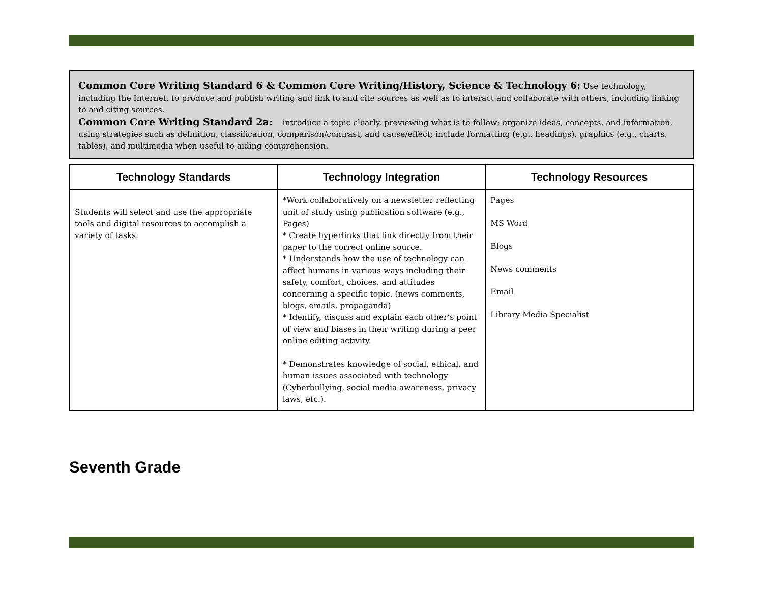Common Core Writing Standard 6 & Common Core Writing/History, Science & Technology 6: Use technology, including the Internet, to produce and publish writing and link to and cite sources as well as to interact and collaborate with others, including linking to and citing sources.
Common Core Writing Standard 2a: introduce a topic clearly, previewing what is to follow; organize ideas, concepts, and information, using strategies such as definition, classification, comparison/contrast, and cause/effect; include formatting (e.g., headings), graphics (e.g., charts, tables), and multimedia when useful to aiding comprehension.
| Technology Standards | Technology Integration | Technology Resources |
| --- | --- | --- |
| Students will select and use the appropriate tools and digital resources to accomplish a variety of tasks. | *Work collaboratively on a newsletter reflecting unit of study using publication software (e.g., Pages) * Create hyperlinks that link directly from their paper to the correct online source. * Understands how the use of technology can affect humans in various ways including their safety, comfort, choices, and attitudes concerning a specific topic. (news comments, blogs, emails, propaganda) * Identify, discuss and explain each other’s point of view and biases in their writing during a peer online editing activity. * Demonstrates knowledge of social, ethical, and human issues associated with technology (Cyberbullying, social media awareness, privacy laws, etc.). | Pages MS Word Blogs News comments Email Library Media Specialist |
Seventh Grade